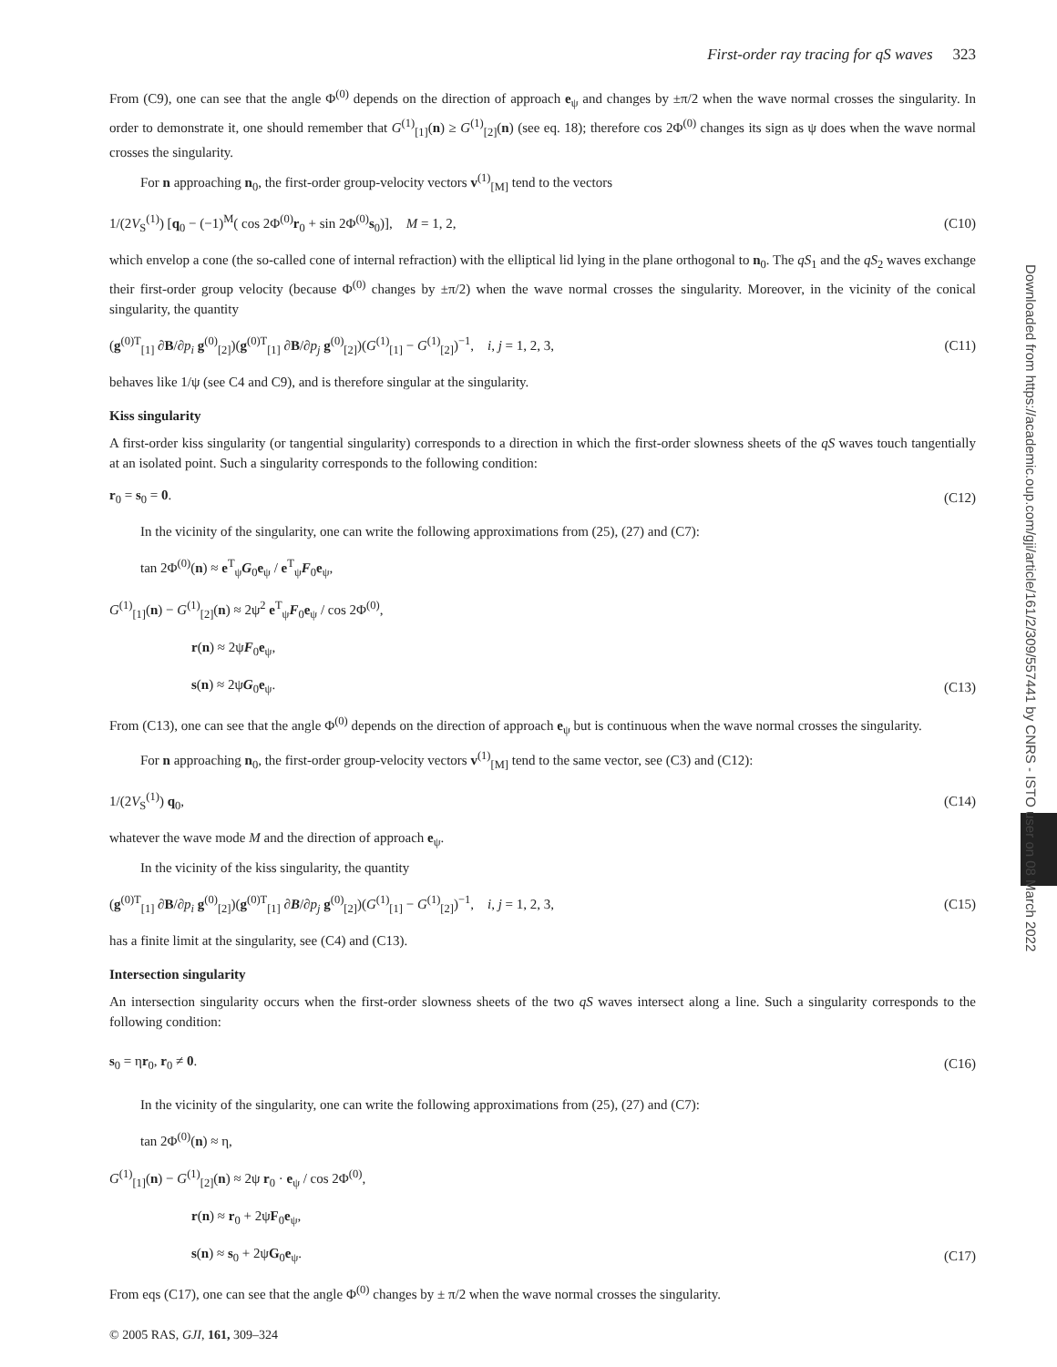Downloaded from https://academic.oup.com/gji/article/161/2/309/557441 by CNRS - ISTO user on 08 March 2022
First-order ray tracing for qS waves 323
From (C9), one can see that the angle Φ<sup>(0)</sup> depends on the direction of approach e<sub>ψ</sub> and changes by ±π/2 when the wave normal crosses the singularity. In order to demonstrate it, one should remember that G<sup>(1)</sup><sub>[1]</sub>(n) ≥ G<sup>(1)</sup><sub>[2]</sub>(n) (see eq. 18); therefore cos 2Φ<sup>(0)</sup> changes its sign as ψ does when the wave normal crosses the singularity.
For n approaching n<sub>0</sub>, the first-order group-velocity vectors v<sup>(1)</sup><sub>[M]</sub> tend to the vectors
1/(2V<sub>S</sub><sup>(1)</sup>) [q<sub>0</sub> − (−1)<sup>M</sup>( cos 2Φ<sup>(0)</sup>r<sub>0</sub> + sin 2Φ<sup>(0)</sup>s<sub>0</sub>)], M = 1, 2, (C10)
which envelop a cone (the so-called cone of internal refraction) with the elliptical lid lying in the plane orthogonal to n<sub>0</sub>. The qS<sub>1</sub> and the qS<sub>2</sub> waves exchange their first-order group velocity (because Φ<sup>(0)</sup> changes by ±π/2) when the wave normal crosses the singularity. Moreover, in the vicinity of the conical singularity, the quantity
(g<sup>(0)T</sup><sub>[1]</sub> ∂B/∂p<sub>i</sub> g<sup>(0)</sup><sub>[2]</sub>)(g<sup>(0)T</sup><sub>[1]</sub> ∂B/∂p<sub>j</sub> g<sup>(0)</sup><sub>[2]</sub>)(G<sup>(1)</sup><sub>[1]</sub> − G<sup>(1)</sup><sub>[2]</sub>)<sup>−1</sup>, i, j = 1, 2, 3, (C11)
behaves like 1/ψ (see C4 and C9), and is therefore singular at the singularity.
Kiss singularity
A first-order kiss singularity (or tangential singularity) corresponds to a direction in which the first-order slowness sheets of the qS waves touch tangentially at an isolated point. Such a singularity corresponds to the following condition:
r<sub>0</sub> = s<sub>0</sub> = 0. (C12)
In the vicinity of the singularity, one can write the following approximations from (25), (27) and (C7):
tan 2Φ<sup>(0)</sup>(n) ≈ e<sup>T</sup><sub>ψ</sub>G<sub>0</sub>e<sub>ψ</sub> / e<sup>T</sup><sub>ψ</sub>F<sub>0</sub>e<sub>ψ</sub>,
G<sup>(1)</sup><sub>[1]</sub>(n) − G<sup>(1)</sup><sub>[2]</sub>(n) ≈ 2ψ<sup>2</sup> e<sup>T</sup><sub>ψ</sub>F<sub>0</sub>e<sub>ψ</sub> / cos 2Φ<sup>(0)</sup>,
r(n) ≈ 2ψF<sub>0</sub>e<sub>ψ</sub>,
s(n) ≈ 2ψG<sub>0</sub>e<sub>ψ</sub>. (C13)
From (C13), one can see that the angle Φ<sup>(0)</sup> depends on the direction of approach e<sub>ψ</sub> but is continuous when the wave normal crosses the singularity.
For n approaching n<sub>0</sub>, the first-order group-velocity vectors v<sup>(1)</sup><sub>[M]</sub> tend to the same vector, see (C3) and (C12):
1/(2V<sub>S</sub><sup>(1)</sup>) q<sub>0</sub>, (C14)
whatever the wave mode M and the direction of approach e<sub>ψ</sub>.
In the vicinity of the kiss singularity, the quantity
(g<sup>(0)T</sup><sub>[1]</sub> ∂B/∂p<sub>i</sub> g<sup>(0)</sup><sub>[2]</sub>)(g<sup>(0)T</sup><sub>[1]</sub> ∂B/∂p<sub>j</sub> g<sup>(0)</sup><sub>[2]</sub>)(G<sup>(1)</sup><sub>[1]</sub> − G<sup>(1)</sup><sub>[2]</sub>)<sup>−1</sup>, i, j = 1, 2, 3, (C15)
has a finite limit at the singularity, see (C4) and (C13).
Intersection singularity
An intersection singularity occurs when the first-order slowness sheets of the two qS waves intersect along a line. Such a singularity corresponds to the following condition:
s<sub>0</sub> = ηr<sub>0</sub>, r<sub>0</sub> ≠ 0. (C16)
In the vicinity of the singularity, one can write the following approximations from (25), (27) and (C7):
tan 2Φ<sup>(0)</sup>(n) ≈ η,
G<sup>(1)</sup><sub>[1]</sub>(n) − G<sup>(1)</sup><sub>[2]</sub>(n) ≈ 2ψ r<sub>0</sub> · e<sub>ψ</sub> / cos 2Φ<sup>(0)</sup>,
r(n) ≈ r<sub>0</sub> + 2ψF<sub>0</sub>e<sub>ψ</sub>,
s(n) ≈ s<sub>0</sub> + 2ψG<sub>0</sub>e<sub>ψ</sub>. (C17)
From eqs (C17), one can see that the angle Φ<sup>(0)</sup> changes by ± π/2 when the wave normal crosses the singularity.
© 2005 RAS, GJI, 161, 309–324